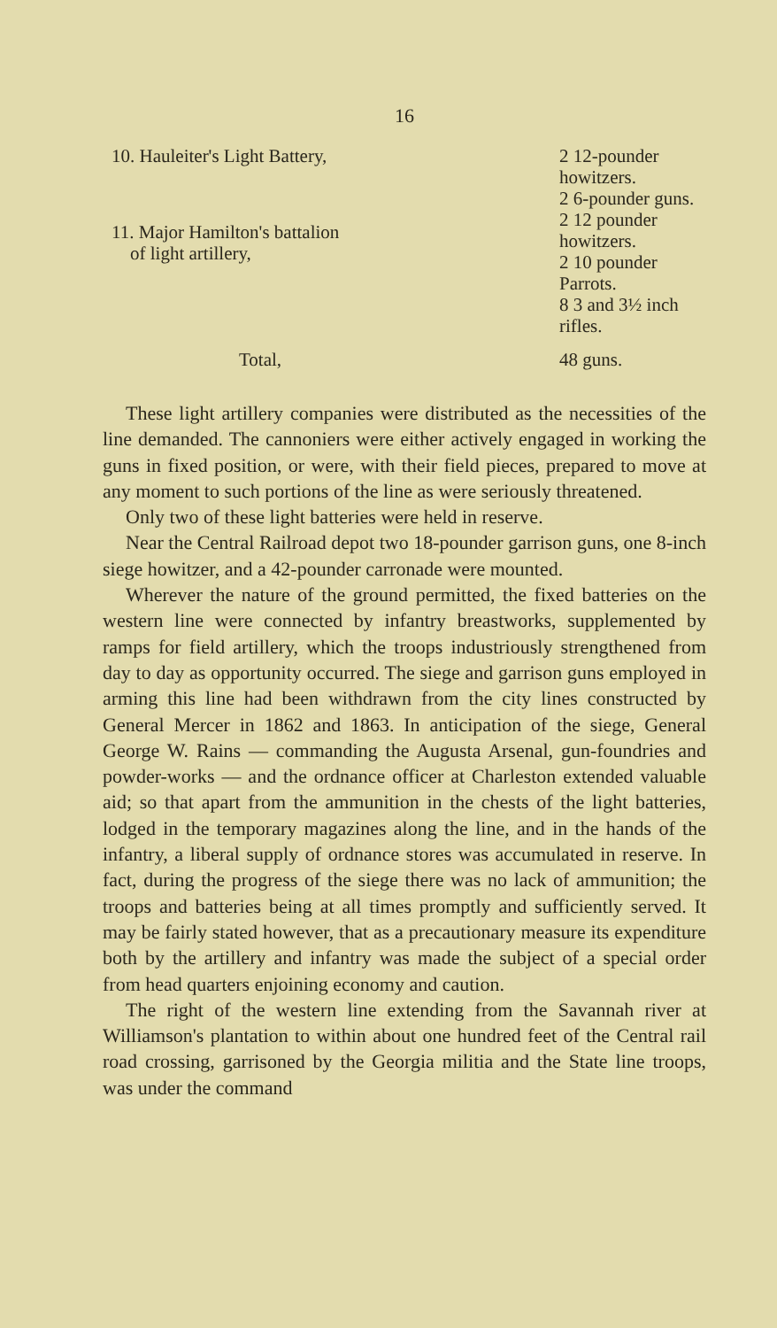16
| 10. Hauleiter's Light Battery, | 2 12-pounder howitzers. 2 6-pounder guns. |
| 11. Major Hamilton's battalion of light artillery, | 2 12 pounder howitzers. 2 10 pounder Parrots. 8 3 and 3½ inch rifles. |
| Total, | 48 guns. |
These light artillery companies were distributed as the necessities of the line demanded. The cannoniers were either actively engaged in working the guns in fixed position, or were, with their field pieces, prepared to move at any moment to such portions of the line as were seriously threatened.
Only two of these light batteries were held in reserve.
Near the Central Railroad depot two 18-pounder garrison guns, one 8-inch siege howitzer, and a 42-pounder carronade were mounted.
Wherever the nature of the ground permitted, the fixed batteries on the western line were connected by infantry breastworks, supplemented by ramps for field artillery, which the troops industriously strengthened from day to day as opportunity occurred. The siege and garrison guns employed in arming this line had been withdrawn from the city lines constructed by General Mercer in 1862 and 1863. In anticipation of the siege, General George W. Rains — commanding the Augusta Arsenal, gun-foundries and powder-works — and the ordnance officer at Charleston extended valuable aid; so that apart from the ammunition in the chests of the light batteries, lodged in the temporary magazines along the line, and in the hands of the infantry, a liberal supply of ordnance stores was accumulated in reserve. In fact, during the progress of the siege there was no lack of ammunition; the troops and batteries being at all times promptly and sufficiently served. It may be fairly stated however, that as a precautionary measure its expenditure both by the artillery and infantry was made the subject of a special order from head quarters enjoining economy and caution.
The right of the western line extending from the Savannah river at Williamson's plantation to within about one hundred feet of the Central rail road crossing, garrisoned by the Georgia militia and the State line troops, was under the command